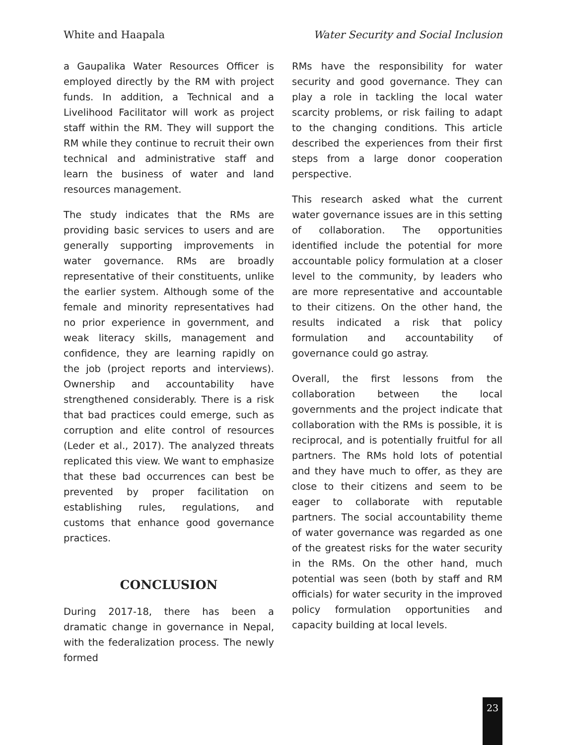White and Haapala Water Security and Social Inclusion
a Gaupalika Water Resources Officer is employed directly by the RM with project funds. In addition, a Technical and a Livelihood Facilitator will work as project staff within the RM. They will support the RM while they continue to recruit their own technical and administrative staff and learn the business of water and land resources management.
The study indicates that the RMs are providing basic services to users and are generally supporting improvements in water governance. RMs are broadly representative of their constituents, unlike the earlier system. Although some of the female and minority representatives had no prior experience in government, and weak literacy skills, management and confidence, they are learning rapidly on the job (project reports and interviews). Ownership and accountability have strengthened considerably. There is a risk that bad practices could emerge, such as corruption and elite control of resources (Leder et al., 2017). The analyzed threats replicated this view. We want to emphasize that these bad occurrences can best be prevented by proper facilitation on establishing rules, regulations, and customs that enhance good governance practices.
CONCLUSION
During 2017-18, there has been a dramatic change in governance in Nepal, with the federalization process. The newly formed
RMs have the responsibility for water security and good governance. They can play a role in tackling the local water scarcity problems, or risk failing to adapt to the changing conditions. This article described the experiences from their first steps from a large donor cooperation perspective.
This research asked what the current water governance issues are in this setting of collaboration. The opportunities identified include the potential for more accountable policy formulation at a closer level to the community, by leaders who are more representative and accountable to their citizens. On the other hand, the results indicated a risk that policy formulation and accountability of governance could go astray.
Overall, the first lessons from the collaboration between the local governments and the project indicate that collaboration with the RMs is possible, it is reciprocal, and is potentially fruitful for all partners. The RMs hold lots of potential and they have much to offer, as they are close to their citizens and seem to be eager to collaborate with reputable partners. The social accountability theme of water governance was regarded as one of the greatest risks for the water security in the RMs. On the other hand, much potential was seen (both by staff and RM officials) for water security in the improved policy formulation opportunities and capacity building at local levels.
23